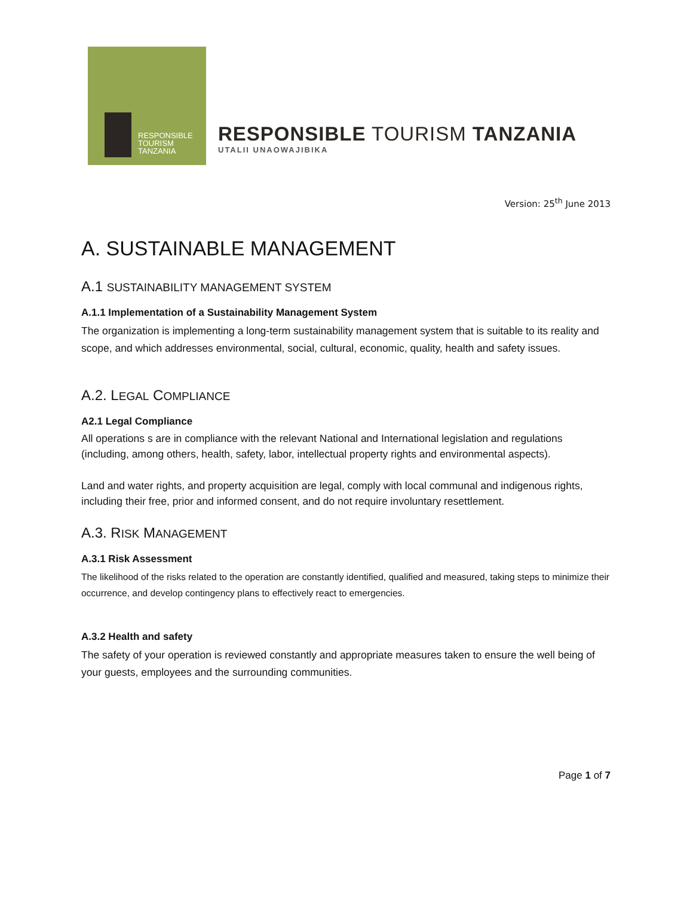RESPONSIBLE
TOURISM
TANZANIA
RESPONSIBLE TOURISM TANZANIA
UTALII UNAOWAJIBIKA
Version: 25<sup>th</sup> June 2013
A. SUSTAINABLE MANAGEMENT
A.1 SUSTAINABILITY MANAGEMENT SYSTEM
A.1.1 Implementation of a Sustainability Management System
The organization is implementing a long-term sustainability management system that is suitable to its reality and scope, and which addresses environmental, social, cultural, economic, quality, health and safety issues.
A.2. LEGAL COMPLIANCE
A2.1 Legal Compliance
All operations s are in compliance with the relevant National and International legislation and regulations (including, among others, health, safety, labor, intellectual property rights and environmental aspects).
Land and water rights, and property acquisition are legal, comply with local communal and indigenous rights, including their free, prior and informed consent, and do not require involuntary resettlement.
A.3. RISK MANAGEMENT
A.3.1 Risk Assessment
The likelihood of the risks related to the operation are constantly identified, qualified and measured, taking steps to minimize their occurrence, and develop contingency plans to effectively react to emergencies.
A.3.2 Health and safety
The safety of your operation is reviewed constantly and appropriate measures taken to ensure the well being of your guests, employees and the surrounding communities.
Page 1 of 7